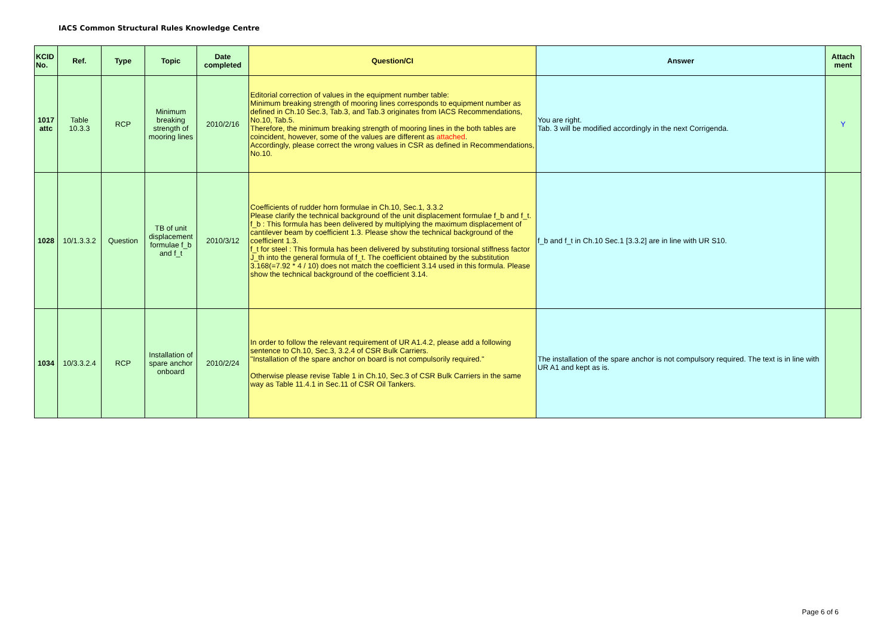IACS Common Structural Rules Knowledge Centre
| KCID No. | Ref. | Type | Topic | Date completed | Question/CI | Answer | Attach ment |
| --- | --- | --- | --- | --- | --- | --- | --- |
| 1017 attc | Table 10.3.3 | RCP | Minimum breaking strength of mooring lines | 2010/2/16 | Editorial correction of values in the equipment number table: Minimum breaking strength of mooring lines corresponds to equipment number as defined in Ch.10 Sec.3, Tab.3, and Tab.3 originates from IACS Recommendations, No.10, Tab.5. Therefore, the minimum breaking strength of mooring lines in the both tables are coincident, however, some of the values are different as attached . Accordingly, please correct the wrong values in CSR as defined in Recommendations, No.10. | You are right. Tab. 3 will be modified accordingly in the next Corrigenda. | Y |
| 1028 | 10/1.3.3.2 | Question | TB of unit displacement formulae f_b and f_t | 2010/3/12 | Coefficients of rudder horn formulae in Ch.10, Sec.1, 3.3.2 Please clarify the technical background of the unit displacement formulae f_b and f_t. f_b : This formula has been delivered by multiplying the maximum displacement of cantilever beam by coefficient 1.3. Please show the technical background of the coefficient 1.3. f_t for steel : This formula has been delivered by substituting torsional stiffness factor J_th into the general formula of f_t. The coefficient obtained by the substitution 3.168(=7.92 * 4 / 10) does not match the coefficient 3.14 used in this formula. Please show the technical background of the coefficient 3.14. | f_b and f_t in Ch.10 Sec.1 [3.3.2] are in line with UR S10. | |
| 1034 | 10/3.3.2.4 | RCP | Installation of spare anchor onboard | 2010/2/24 | In order to follow the relevant requirement of UR A1.4.2, please add a following sentence to Ch.10, Sec.3, 3.2.4 of CSR Bulk Carriers. "Installation of the spare anchor on board is not compulsorily required." Otherwise please revise Table 1 in Ch.10, Sec.3 of CSR Bulk Carriers in the same way as Table 11.4.1 in Sec.11 of CSR Oil Tankers. | The installation of the spare anchor is not compulsory required. The text is in line with UR A1 and kept as is. | |
Page 6 of 6